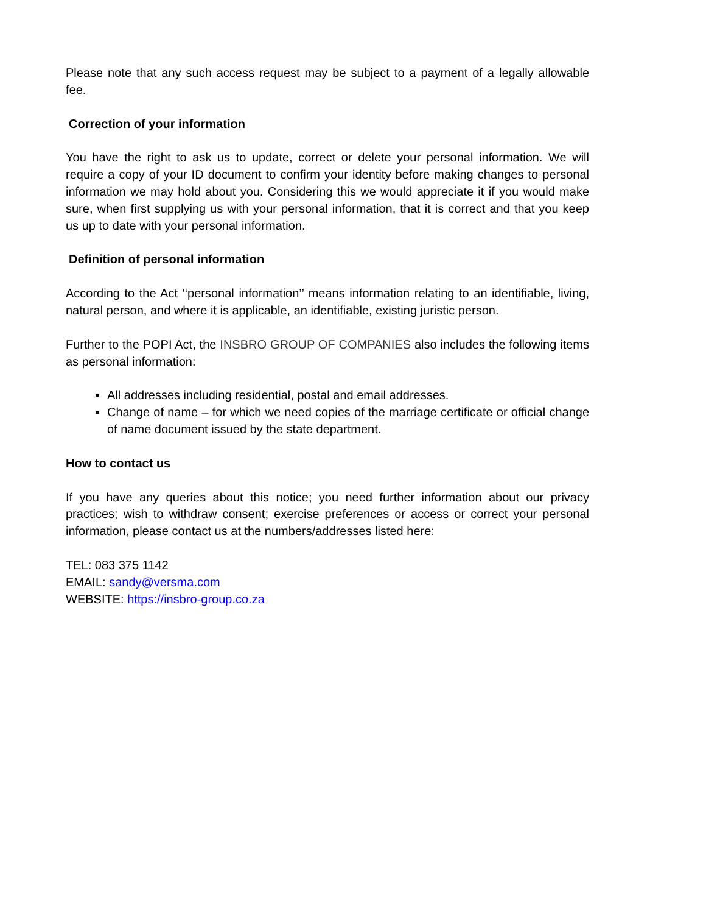Please note that any such access request may be subject to a payment of a legally allowable fee.
Correction of your information
You have the right to ask us to update, correct or delete your personal information. We will require a copy of your ID document to confirm your identity before making changes to personal information we may hold about you. Considering this we would appreciate it if you would make sure, when first supplying us with your personal information, that it is correct and that you keep us up to date with your personal information.
Definition of personal information
According to the Act ‘‘personal information’’ means information relating to an identifiable, living, natural person, and where it is applicable, an identifiable, existing juristic person.
Further to the POPI Act, the INSBRO GROUP OF COMPANIES also includes the following items as personal information:
All addresses including residential, postal and email addresses.
Change of name – for which we need copies of the marriage certificate or official change of name document issued by the state department.
How to contact us
If you have any queries about this notice; you need further information about our privacy practices; wish to withdraw consent; exercise preferences or access or correct your personal information, please contact us at the numbers/addresses listed here:
TEL: 083 375 1142
EMAIL: sandy@versma.com
WEBSITE: https://insbro-group.co.za